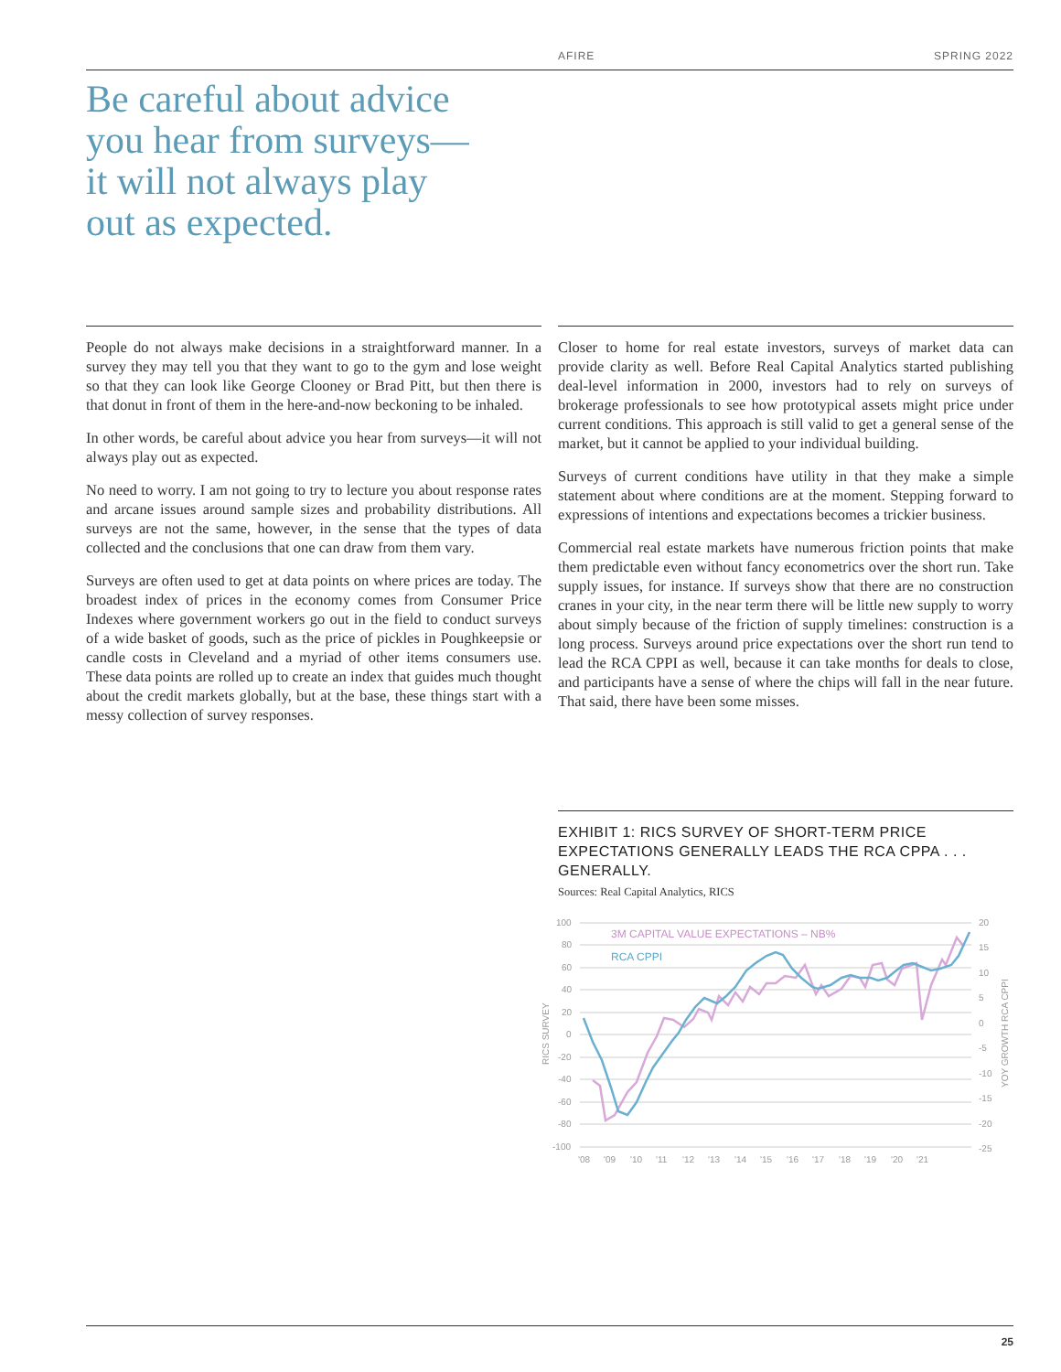AFIRE SPRING 2022
Be careful about advice
you hear from surveys—
it will not always play
out as expected.
People do not always make decisions in a straightforward manner. In a survey they may tell you that they want to go to the gym and lose weight so that they can look like George Clooney or Brad Pitt, but then there is that donut in front of them in the here-and-now beckoning to be inhaled.
In other words, be careful about advice you hear from surveys—it will not always play out as expected.
No need to worry. I am not going to try to lecture you about response rates and arcane issues around sample sizes and probability distributions. All surveys are not the same, however, in the sense that the types of data collected and the conclusions that one can draw from them vary.
Surveys are often used to get at data points on where prices are today. The broadest index of prices in the economy comes from Consumer Price Indexes where government workers go out in the field to conduct surveys of a wide basket of goods, such as the price of pickles in Poughkeepsie or candle costs in Cleveland and a myriad of other items consumers use. These data points are rolled up to create an index that guides much thought about the credit markets globally, but at the base, these things start with a messy collection of survey responses.
Closer to home for real estate investors, surveys of market data can provide clarity as well. Before Real Capital Analytics started publishing deal-level information in 2000, investors had to rely on surveys of brokerage professionals to see how prototypical assets might price under current conditions. This approach is still valid to get a general sense of the market, but it cannot be applied to your individual building.
Surveys of current conditions have utility in that they make a simple statement about where conditions are at the moment. Stepping forward to expressions of intentions and expectations becomes a trickier business.
Commercial real estate markets have numerous friction points that make them predictable even without fancy econometrics over the short run. Take supply issues, for instance. If surveys show that there are no construction cranes in your city, in the near term there will be little new supply to worry about simply because of the friction of supply timelines: construction is a long process. Surveys around price expectations over the short run tend to lead the RCA CPPI as well, because it can take months for deals to close, and participants have a sense of where the chips will fall in the near future. That said, there have been some misses.
EXHIBIT 1: RICS SURVEY OF SHORT-TERM PRICE EXPECTATIONS GENERALLY LEADS THE RCA CPPA . . . GENERALLY.
Sources: Real Capital Analytics, RICS
100
80
60
40
20
0
-20
-40
-60
-80
-100
20
15
10
5
0
-5
-10
-15
-20
-25
'08
'09
'10
'11
'12
'13
'14
'15
'16
'17
'18
'19
'20
'21
RICS SURVEY
YOY GROWTH RCA CPPI
3M CAPITAL VALUE EXPECTATIONS – NB%
RCA CPPI
25